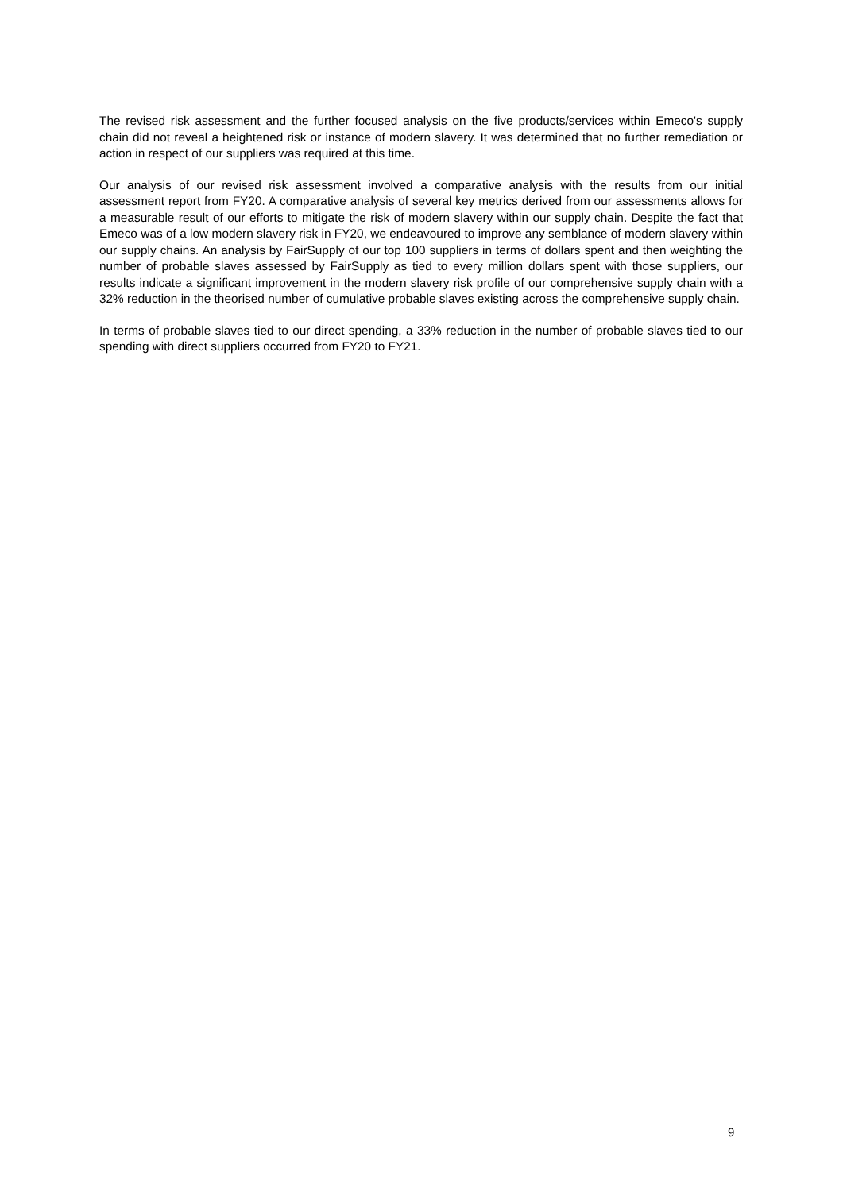The revised risk assessment and the further focused analysis on the five products/services within Emeco's supply chain did not reveal a heightened risk or instance of modern slavery. It was determined that no further remediation or action in respect of our suppliers was required at this time.
Our analysis of our revised risk assessment involved a comparative analysis with the results from our initial assessment report from FY20. A comparative analysis of several key metrics derived from our assessments allows for a measurable result of our efforts to mitigate the risk of modern slavery within our supply chain. Despite the fact that Emeco was of a low modern slavery risk in FY20, we endeavoured to improve any semblance of modern slavery within our supply chains. An analysis by FairSupply of our top 100 suppliers in terms of dollars spent and then weighting the number of probable slaves assessed by FairSupply as tied to every million dollars spent with those suppliers, our results indicate a significant improvement in the modern slavery risk profile of our comprehensive supply chain with a 32% reduction in the theorised number of cumulative probable slaves existing across the comprehensive supply chain.
In terms of probable slaves tied to our direct spending, a 33% reduction in the number of probable slaves tied to our spending with direct suppliers occurred from FY20 to FY21.
9